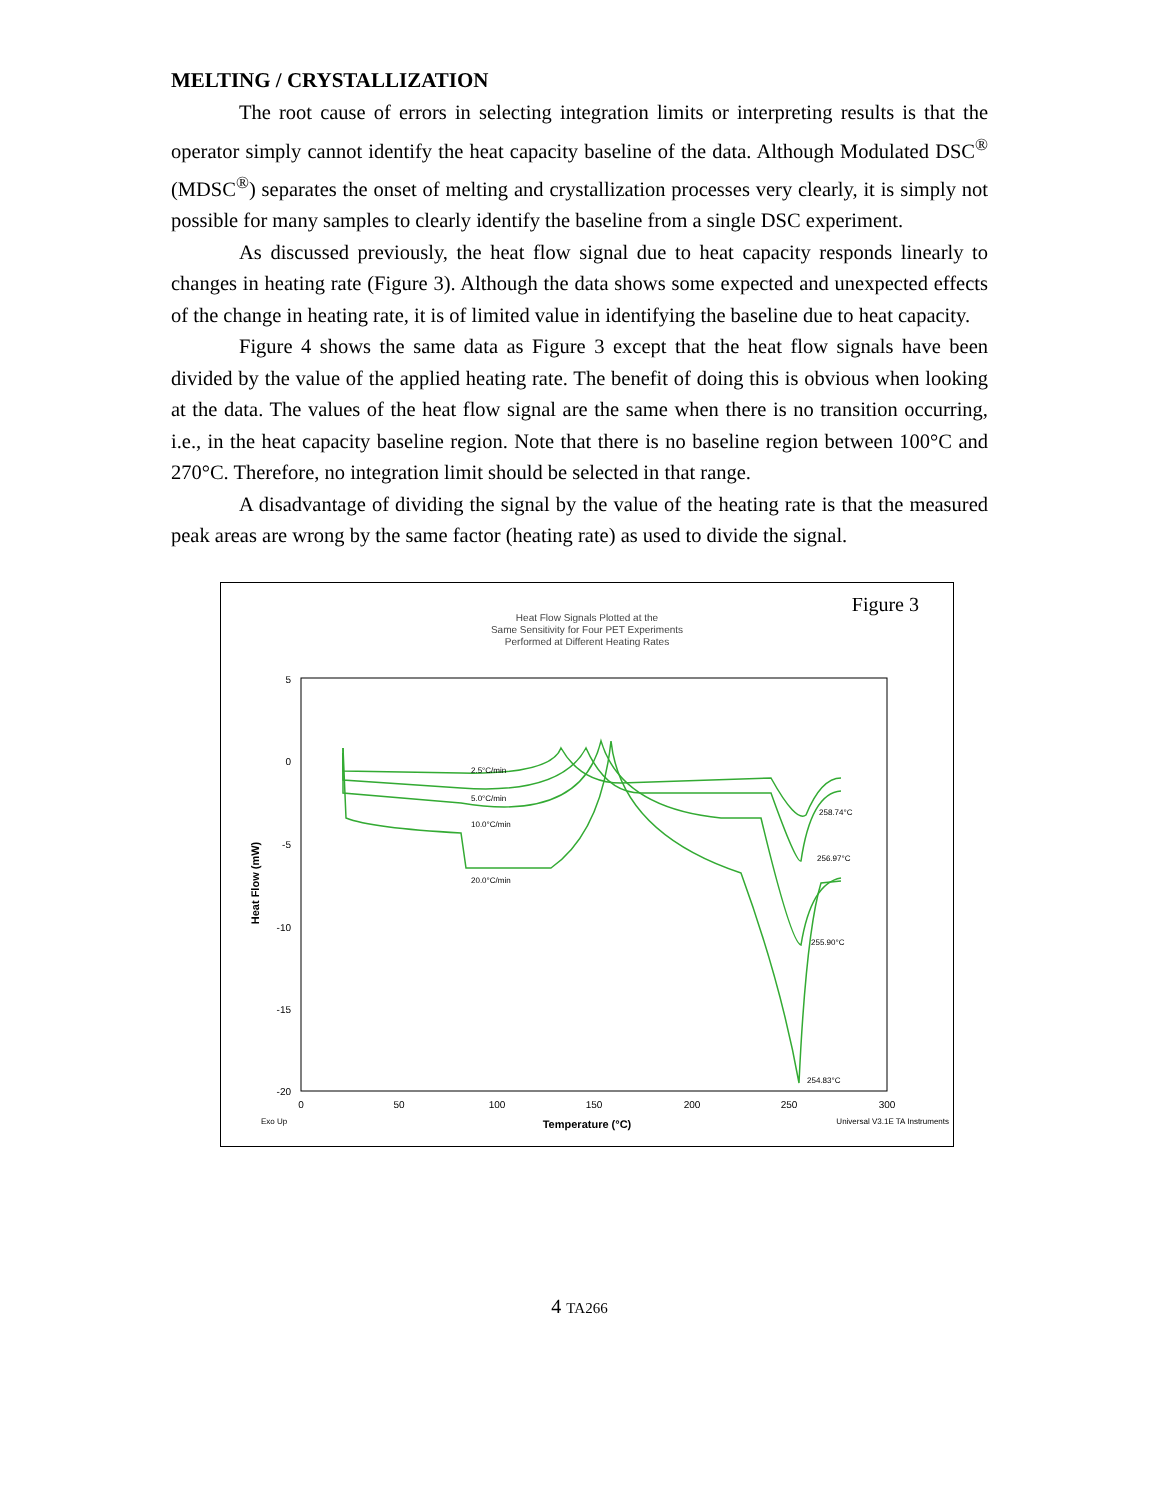MELTING / CRYSTALLIZATION
The root cause of errors in selecting integration limits or interpreting results is that the operator simply cannot identify the heat capacity baseline of the data. Although Modulated DSC<sup>®</sup> (MDSC<sup>®</sup>) separates the onset of melting and crystallization processes very clearly, it is simply not possible for many samples to clearly identify the baseline from a single DSC experiment.
As discussed previously, the heat flow signal due to heat capacity responds linearly to changes in heating rate (Figure 3). Although the data shows some expected and unexpected effects of the change in heating rate, it is of limited value in identifying the baseline due to heat capacity.
Figure 4 shows the same data as Figure 3 except that the heat flow signals have been divided by the value of the applied heating rate. The benefit of doing this is obvious when looking at the data. The values of the heat flow signal are the same when there is no transition occurring, i.e., in the heat capacity baseline region. Note that there is no baseline region between 100°C and 270°C. Therefore, no integration limit should be selected in that range.
A disadvantage of dividing the signal by the value of the heating rate is that the measured peak areas are wrong by the same factor (heating rate) as used to divide the signal.
Figure 3
Heat Flow Signals Plotted at the
Same Sensitivity for Four PET Experiments
Performed at Different Heating Rates
5
0
-5
-10
-15
-20
0
50
100
150
200
250
300
Temperature (°C)
Exo Up
Universal V3.1E TA Instruments
Heat Flow (mW)
2.5°C/min
5.0°C/min
10.0°C/min
20.0°C/min
258.74°C
256.97°C
255.90°C
254.83°C
4 TA266